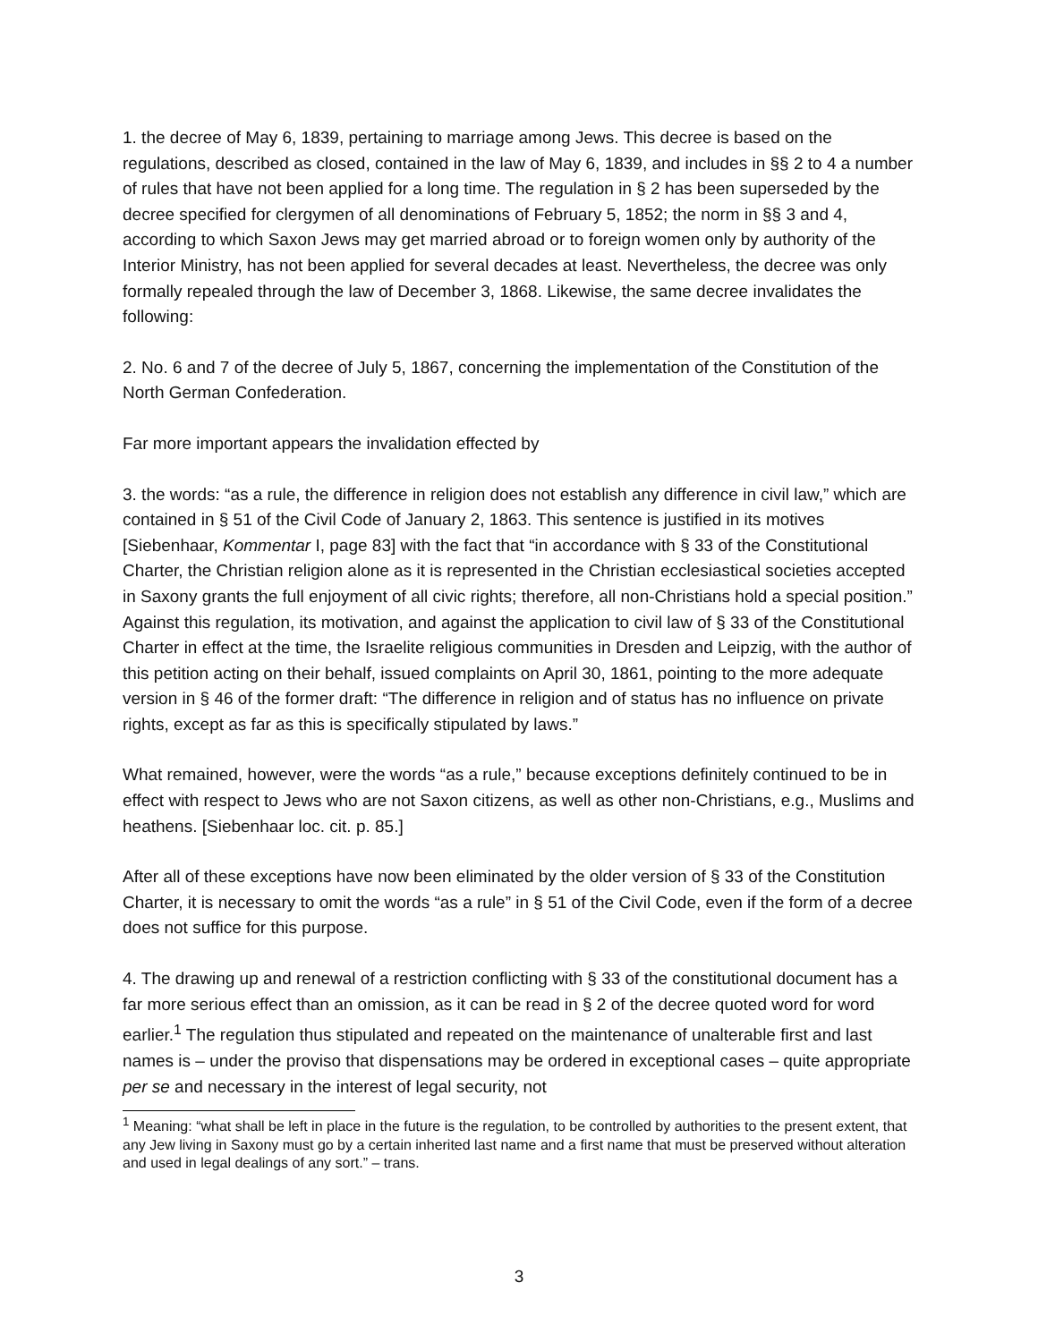1. the decree of May 6, 1839, pertaining to marriage among Jews. This decree is based on the regulations, described as closed, contained in the law of May 6, 1839, and includes in §§ 2 to 4 a number of rules that have not been applied for a long time. The regulation in § 2 has been superseded by the decree specified for clergymen of all denominations of February 5, 1852; the norm in §§ 3 and 4, according to which Saxon Jews may get married abroad or to foreign women only by authority of the Interior Ministry, has not been applied for several decades at least. Nevertheless, the decree was only formally repealed through the law of December 3, 1868. Likewise, the same decree invalidates the following:
2. No. 6 and 7 of the decree of July 5, 1867, concerning the implementation of the Constitution of the North German Confederation.
Far more important appears the invalidation effected by
3. the words: “as a rule, the difference in religion does not establish any difference in civil law,” which are contained in § 51 of the Civil Code of January 2, 1863. This sentence is justified in its motives [Siebenhaar, Kommentar I, page 83] with the fact that “in accordance with § 33 of the Constitutional Charter, the Christian religion alone as it is represented in the Christian ecclesiastical societies accepted in Saxony grants the full enjoyment of all civic rights; therefore, all non-Christians hold a special position.” Against this regulation, its motivation, and against the application to civil law of § 33 of the Constitutional Charter in effect at the time, the Israelite religious communities in Dresden and Leipzig, with the author of this petition acting on their behalf, issued complaints on April 30, 1861, pointing to the more adequate version in § 46 of the former draft: “The difference in religion and of status has no influence on private rights, except as far as this is specifically stipulated by laws.”
What remained, however, were the words “as a rule,” because exceptions definitely continued to be in effect with respect to Jews who are not Saxon citizens, as well as other non-Christians, e.g., Muslims and heathens. [Siebenhaar loc. cit. p. 85.]
After all of these exceptions have now been eliminated by the older version of § 33 of the Constitution Charter, it is necessary to omit the words “as a rule” in § 51 of the Civil Code, even if the form of a decree does not suffice for this purpose.
4. The drawing up and renewal of a restriction conflicting with § 33 of the constitutional document has a far more serious effect than an omission, as it can be read in § 2 of the decree quoted word for word earlier.<sup>1</sup> The regulation thus stipulated and repeated on the maintenance of unalterable first and last names is – under the proviso that dispensations may be ordered in exceptional cases – quite appropriate per se and necessary in the interest of legal security, not
<sup>1</sup> Meaning: “what shall be left in place in the future is the regulation, to be controlled by authorities to the present extent, that any Jew living in Saxony must go by a certain inherited last name and a first name that must be preserved without alteration and used in legal dealings of any sort.” – trans.
3